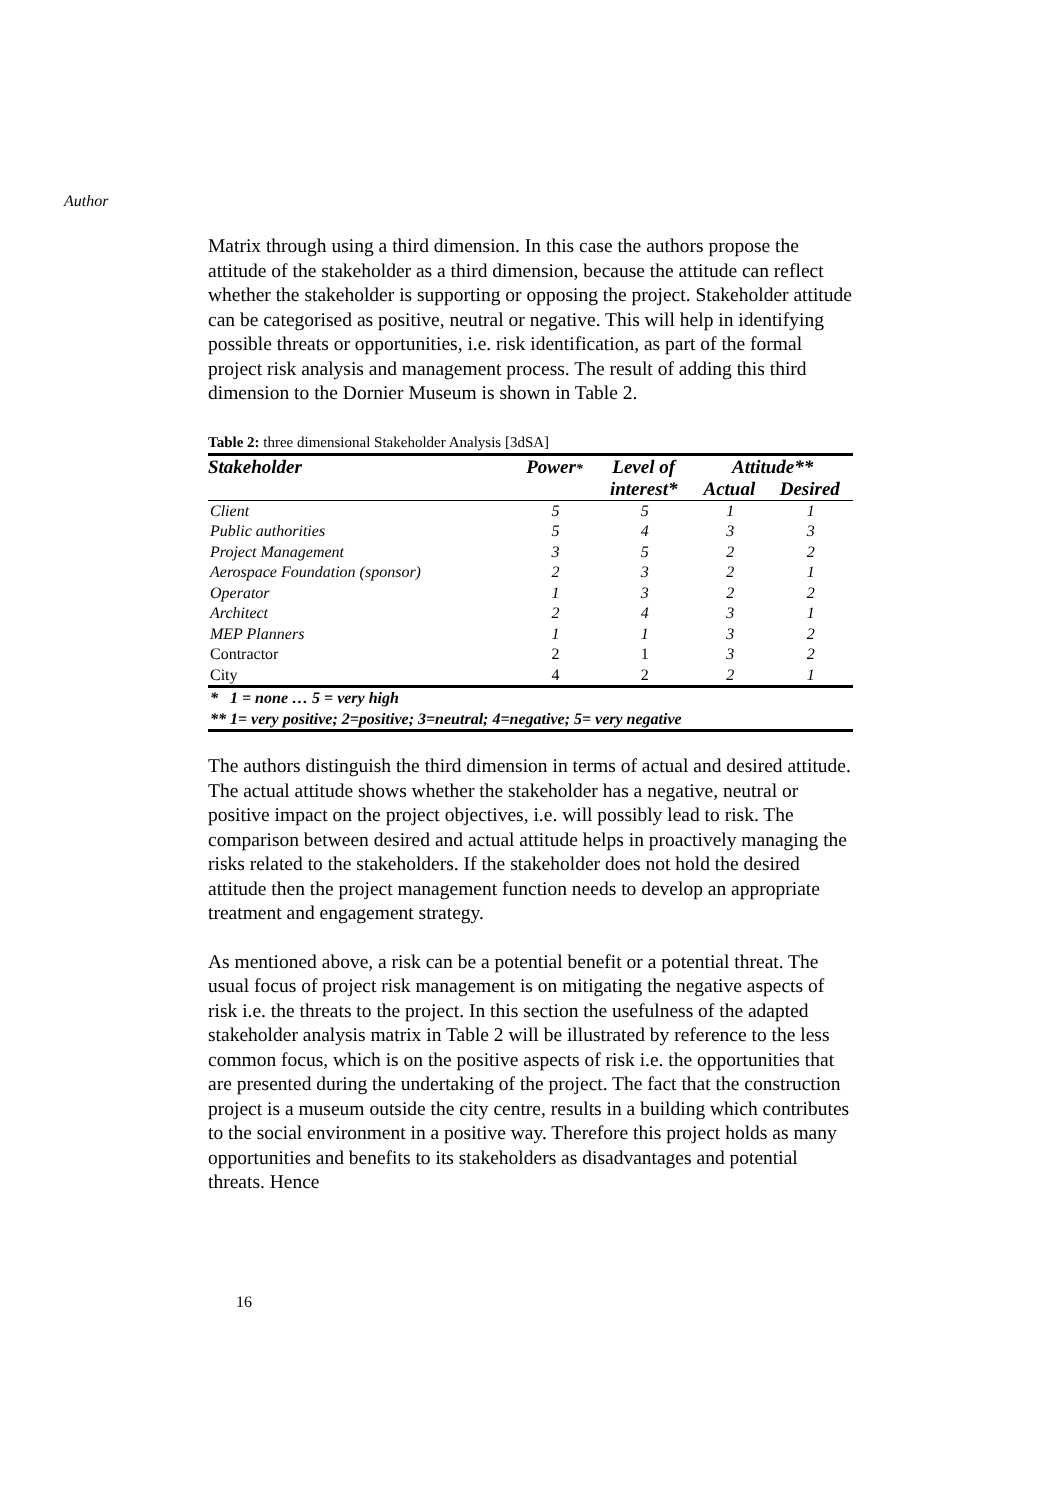Author
Matrix through using a third dimension. In this case the authors propose the attitude of the stakeholder as a third dimension, because the attitude can reflect whether the stakeholder is supporting or opposing the project. Stakeholder attitude can be categorised as positive, neutral or negative. This will help in identifying possible threats or opportunities, i.e. risk identification, as part of the formal project risk analysis and management process. The result of adding this third dimension to the Dornier Museum is shown in Table 2.
Table 2: three dimensional Stakeholder Analysis [3dSA]
| Stakeholder | Power * | Level of | Attitude** | |
| --- | --- | --- | --- | --- |
| | | interest* | Actual | Desired |
| Client | 5 | 5 | 1 | 1 |
| Public authorities | 5 | 4 | 3 | 3 |
| Project Management | 3 | 5 | 2 | 2 |
| Aerospace Foundation (sponsor) | 2 | 3 | 2 | 1 |
| Operator | 1 | 3 | 2 | 2 |
| Architect | 2 | 4 | 3 | 1 |
| MEP Planners | 1 | 1 | 3 | 2 |
| Contractor | 2 | 1 | 3 | 2 |
| City | 4 | 2 | 2 | 1 |
| * 1 = none … 5 = very high | | | | |
| ** 1= very positive; 2=positive; 3=neutral; 4=negative; 5= very negative | | | | |
The authors distinguish the third dimension in terms of actual and desired attitude. The actual attitude shows whether the stakeholder has a negative, neutral or positive impact on the project objectives, i.e. will possibly lead to risk. The comparison between desired and actual attitude helps in proactively managing the risks related to the stakeholders. If the stakeholder does not hold the desired attitude then the project management function needs to develop an appropriate treatment and engagement strategy.
As mentioned above, a risk can be a potential benefit or a potential threat. The usual focus of project risk management is on mitigating the negative aspects of risk i.e. the threats to the project. In this section the usefulness of the adapted stakeholder analysis matrix in Table 2 will be illustrated by reference to the less common focus, which is on the positive aspects of risk i.e. the opportunities that are presented during the undertaking of the project. The fact that the construction project is a museum outside the city centre, results in a building which contributes to the social environment in a positive way. Therefore this project holds as many opportunities and benefits to its stakeholders as disadvantages and potential threats. Hence
16